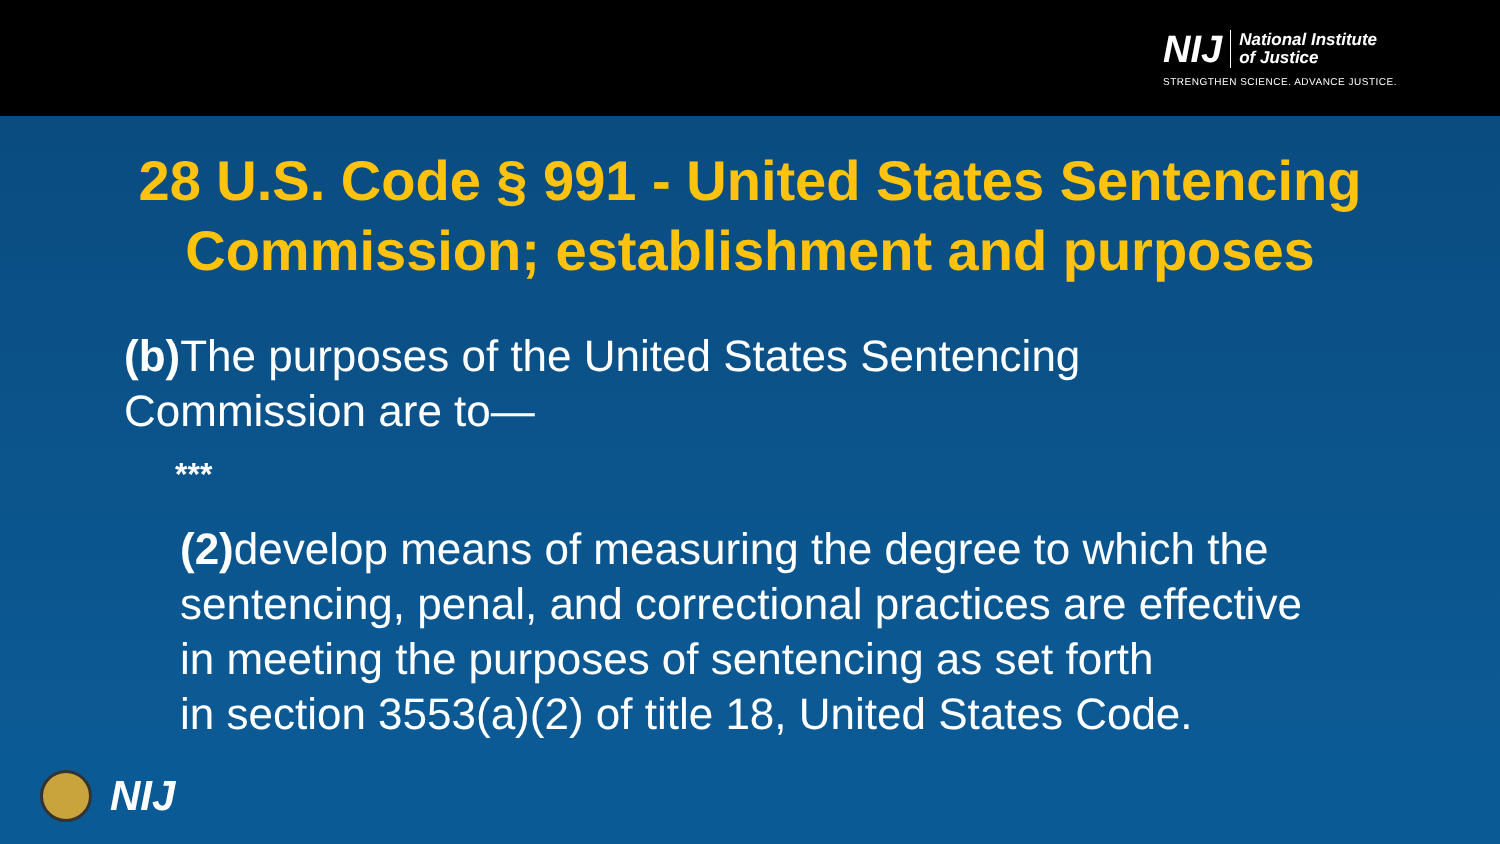NIJ National Institute
of Justice
STRENGTHEN SCIENCE. ADVANCE JUSTICE.
28 U.S. Code § 991 - United States Sentencing
Commission; establishment and purposes
(b) The purposes of the United States Sentencing
Commission are to—
***
(2) develop means of measuring the degree to which the
sentencing, penal, and correctional practices are effective
in meeting the purposes of sentencing as set forth
in section 3553(a)(2) of title 18, United States Code.
NIJ